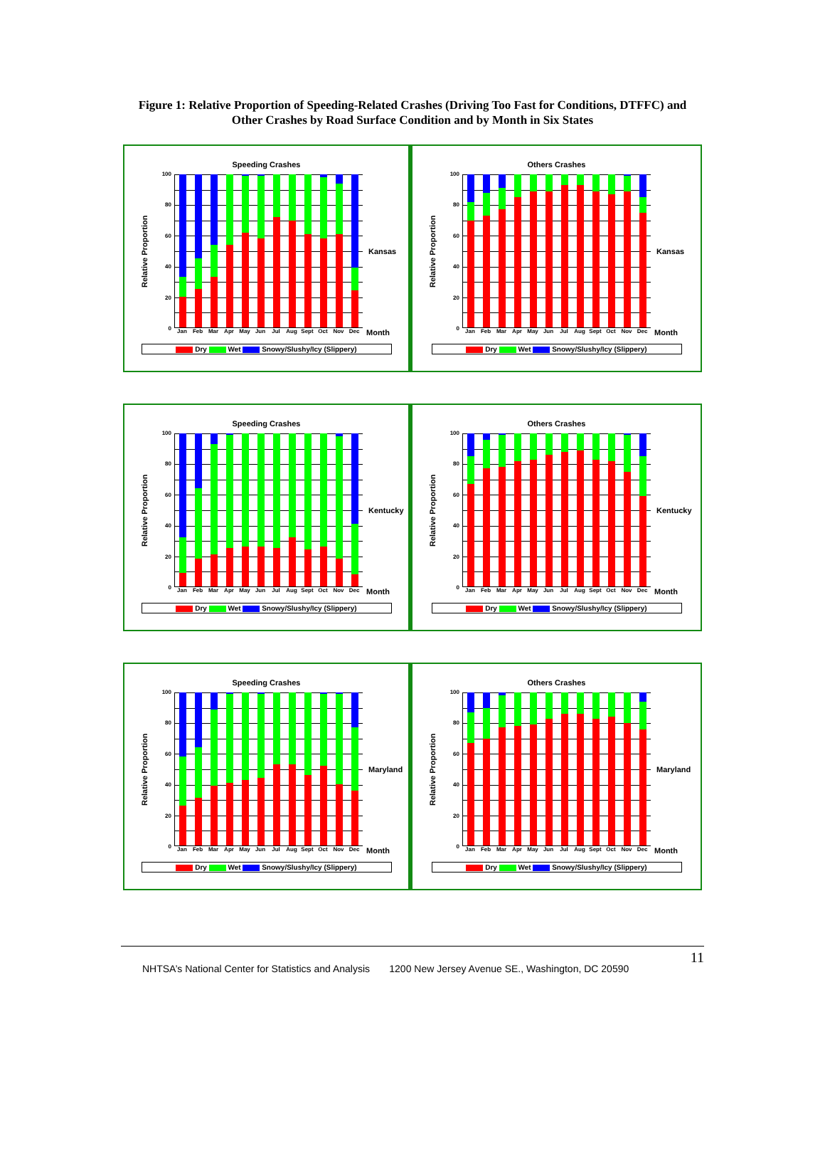Figure 1: Relative Proportion of Speeding-Related Crashes (Driving Too Fast for Conditions, DTFFC) and Other Crashes by Road Surface Condition and by Month in Six States
Speeding Crashes
Relative Proportion
100
80
60
40
20
0
Kansas
Jan Feb Mar Apr May Jun Jul Aug Sept Oct Nov Dec Month
Dry Wet Snowy/Slushy/Icy (Slippery)
Others Crashes
Relative Proportion
100
80
60
40
20
0
Kansas
Jan Feb Mar Apr May Jun Jul Aug Sept Oct Nov Dec Month
Dry Wet Snowy/Slushy/Icy (Slippery)
Speeding Crashes
Relative Proportion
100
80
60
40
20
0
Kentucky
Jan Feb Mar Apr May Jun Jul Aug Sept Oct Nov Dec Month
Dry Wet Snowy/Slushy/Icy (Slippery)
Others Crashes
Relative Proportion
100
80
60
40
20
0
Kentucky
Jan Feb Mar Apr May Jun Jul Aug Sept Oct Nov Dec Month
Dry Wet Snowy/Slushy/Icy (Slippery)
Speeding Crashes
Relative Proportion
100
80
60
40
20
0
Maryland
Jan Feb Mar Apr May Jun Jul Aug Sept Oct Nov Dec Month
Dry Wet Snowy/Slushy/Icy (Slippery)
Others Crashes
Relative Proportion
100
80
60
40
20
0
Maryland
Jan Feb Mar Apr May Jun Jul Aug Sept Oct Nov Dec Month
Dry Wet Snowy/Slushy/Icy (Slippery)
11
NHTSA’s National Center for Statistics and Analysis 1200 New Jersey Avenue SE., Washington, DC 20590